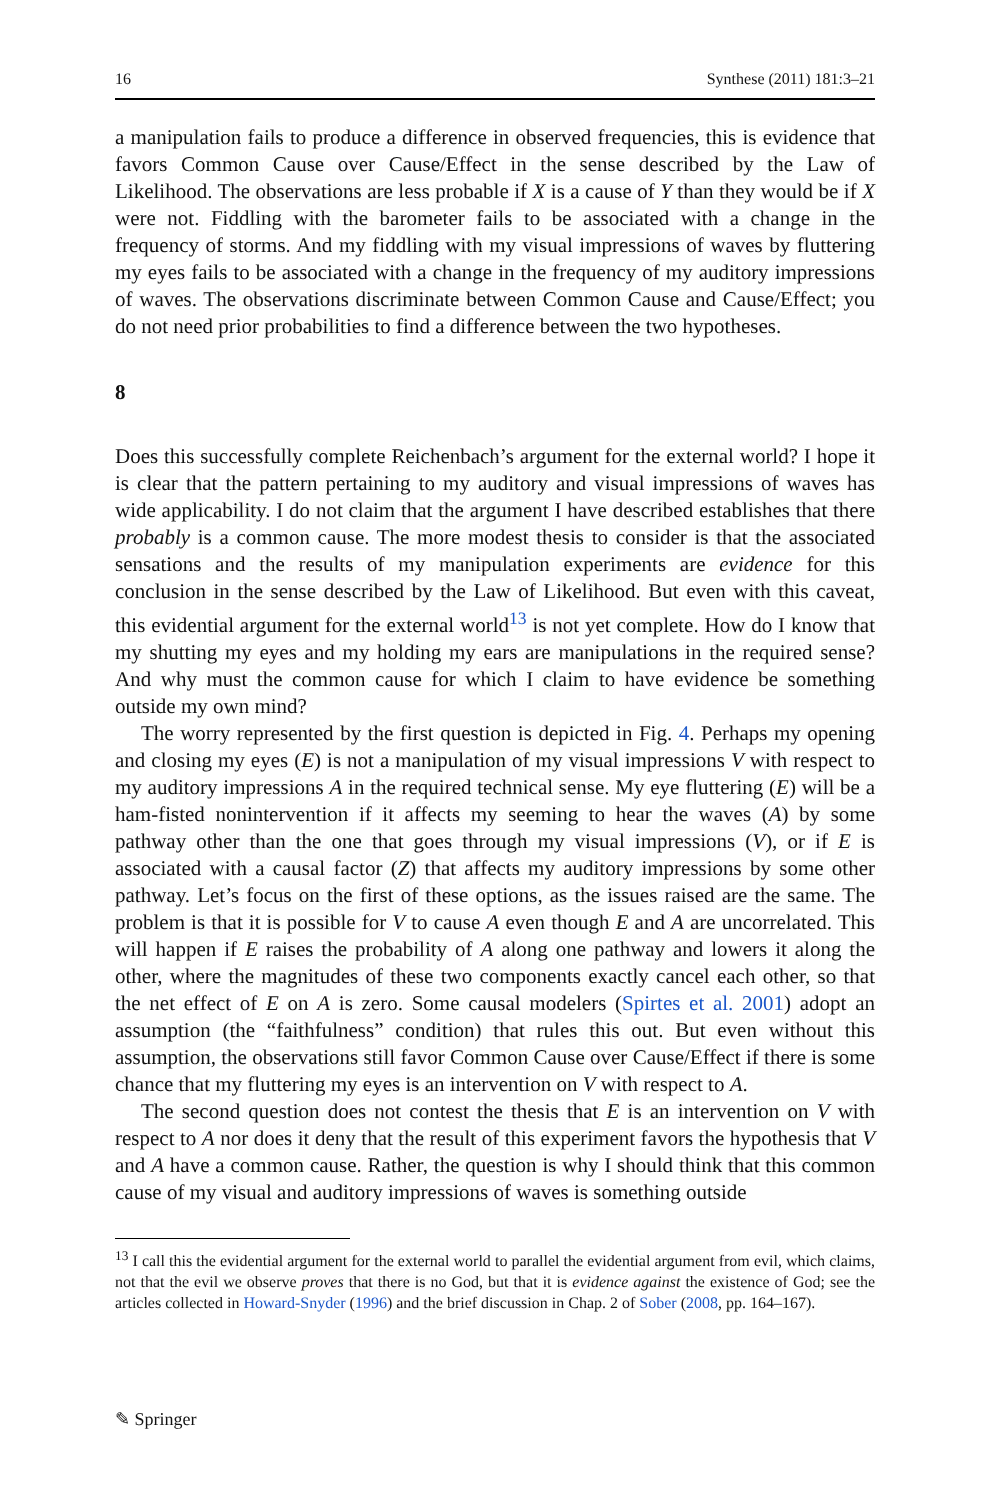16 Synthese (2011) 181:3–21
a manipulation fails to produce a difference in observed frequencies, this is evidence that favors Common Cause over Cause/Effect in the sense described by the Law of Likelihood. The observations are less probable if X is a cause of Y than they would be if X were not. Fiddling with the barometer fails to be associated with a change in the frequency of storms. And my fiddling with my visual impressions of waves by fluttering my eyes fails to be associated with a change in the frequency of my auditory impressions of waves. The observations discriminate between Common Cause and Cause/Effect; you do not need prior probabilities to find a difference between the two hypotheses.
8
Does this successfully complete Reichenbach’s argument for the external world? I hope it is clear that the pattern pertaining to my auditory and visual impressions of waves has wide applicability. I do not claim that the argument I have described establishes that there probably is a common cause. The more modest thesis to consider is that the associated sensations and the results of my manipulation experiments are evidence for this conclusion in the sense described by the Law of Likelihood. But even with this caveat, this evidential argument for the external world<sup>13</sup> is not yet complete. How do I know that my shutting my eyes and my holding my ears are manipulations in the required sense? And why must the common cause for which I claim to have evidence be something outside my own mind?
The worry represented by the first question is depicted in Fig. 4. Perhaps my opening and closing my eyes (E) is not a manipulation of my visual impressions V with respect to my auditory impressions A in the required technical sense. My eye fluttering (E) will be a ham-fisted nonintervention if it affects my seeming to hear the waves (A) by some pathway other than the one that goes through my visual impressions (V), or if E is associated with a causal factor (Z) that affects my auditory impressions by some other pathway. Let’s focus on the first of these options, as the issues raised are the same. The problem is that it is possible for V to cause A even though E and A are uncorrelated. This will happen if E raises the probability of A along one pathway and lowers it along the other, where the magnitudes of these two components exactly cancel each other, so that the net effect of E on A is zero. Some causal modelers (Spirtes et al. 2001) adopt an assumption (the “faithfulness” condition) that rules this out. But even without this assumption, the observations still favor Common Cause over Cause/Effect if there is some chance that my fluttering my eyes is an intervention on V with respect to A.
The second question does not contest the thesis that E is an intervention on V with respect to A nor does it deny that the result of this experiment favors the hypothesis that V and A have a common cause. Rather, the question is why I should think that this common cause of my visual and auditory impressions of waves is something outside
<sup>13</sup> I call this the evidential argument for the external world to parallel the evidential argument from evil, which claims, not that the evil we observe proves that there is no God, but that it is evidence against the existence of God; see the articles collected in Howard-Snyder (1996) and the brief discussion in Chap. 2 of Sober (2008, pp. 164–167).
✎ Springer